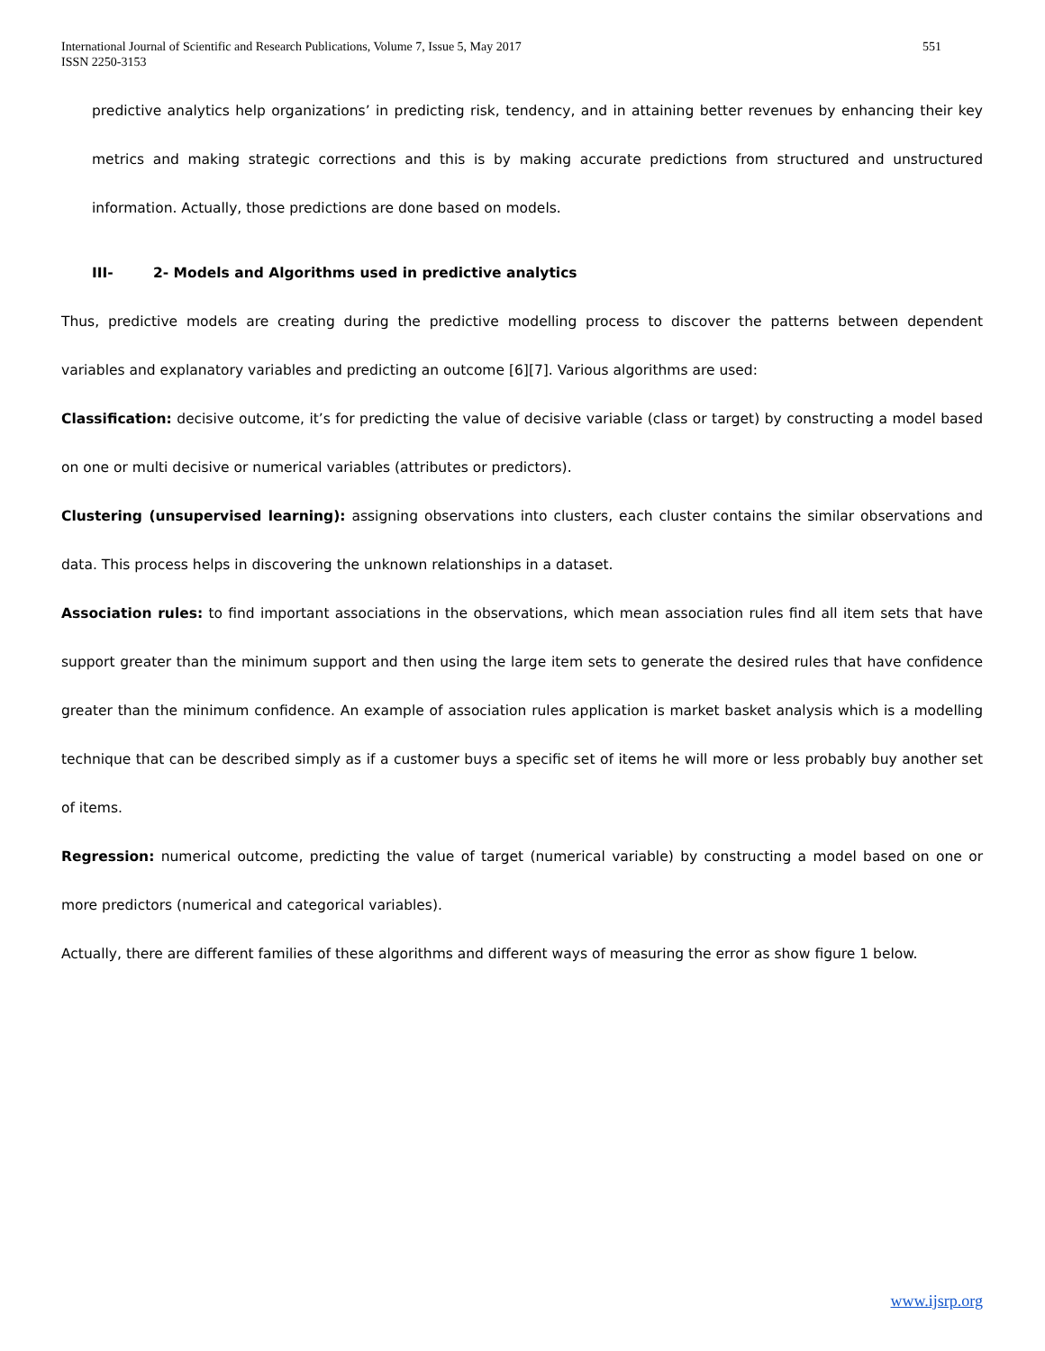International Journal of Scientific and Research Publications, Volume 7, Issue 5, May 2017
ISSN 2250-3153
551
predictive analytics help organizations’ in predicting risk, tendency, and in attaining better revenues by enhancing their key metrics and making strategic corrections and this is by making accurate predictions from structured and unstructured information. Actually, those predictions are done based on models.
III- 2- Models and Algorithms used in predictive analytics
Thus, predictive models are creating during the predictive modelling process to discover the patterns between dependent variables and explanatory variables and predicting an outcome [6][7]. Various algorithms are used:
Classification: decisive outcome, it’s for predicting the value of decisive variable (class or target) by constructing a model based on one or multi decisive or numerical variables (attributes or predictors).
Clustering (unsupervised learning): assigning observations into clusters, each cluster contains the similar observations and data. This process helps in discovering the unknown relationships in a dataset.
Association rules: to find important associations in the observations, which mean association rules find all item sets that have support greater than the minimum support and then using the large item sets to generate the desired rules that have confidence greater than the minimum confidence. An example of association rules application is market basket analysis which is a modelling technique that can be described simply as if a customer buys a specific set of items he will more or less probably buy another set of items.
Regression: numerical outcome, predicting the value of target (numerical variable) by constructing a model based on one or more predictors (numerical and categorical variables).
Actually, there are different families of these algorithms and different ways of measuring the error as show figure 1 below.
www.ijsrp.org